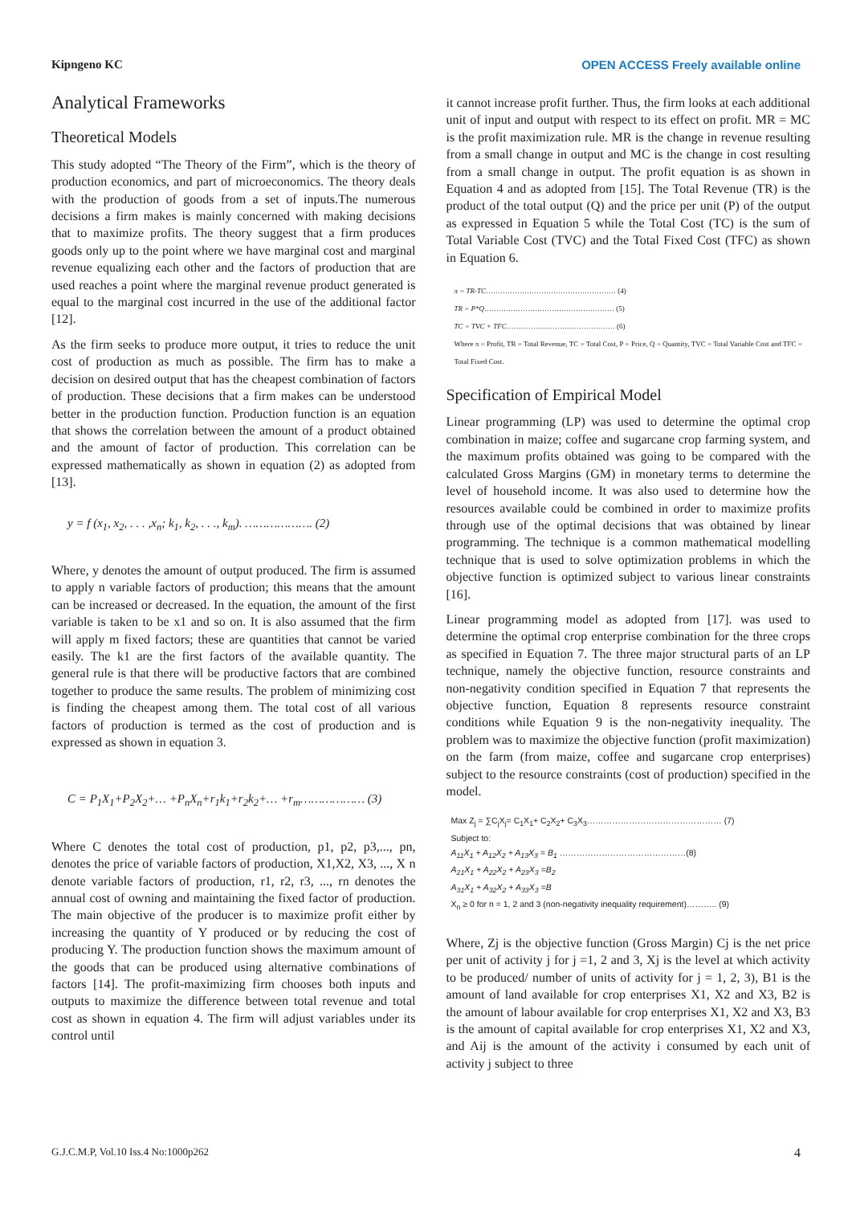Kipngeno KC OPEN ACCESS Freely available online
Analytical Frameworks
Theoretical Models
This study adopted “The Theory of the Firm”, which is the theory of production economics, and part of microeconomics. The theory deals with the production of goods from a set of inputs.The numerous decisions a firm makes is mainly concerned with making decisions that to maximize profits. The theory suggest that a firm produces goods only up to the point where we have marginal cost and marginal revenue equalizing each other and the factors of production that are used reaches a point where the marginal revenue product generated is equal to the marginal cost incurred in the use of the additional factor [12].
As the firm seeks to produce more output, it tries to reduce the unit cost of production as much as possible. The firm has to make a decision on desired output that has the cheapest combination of factors of production. These decisions that a firm makes can be understood better in the production function. Production function is an equation that shows the correlation between the amount of a product obtained and the amount of factor of production. This correlation can be expressed mathematically as shown in equation (2) as adopted from [13].
y = f (x<sub>1</sub>, x<sub>2</sub>, . . . ,x<sub>n</sub>; k<sub>1</sub>, k<sub>2</sub>, . . ., k<sub>m</sub>). ………………. (2)
Where, y denotes the amount of output produced. The firm is assumed to apply n variable factors of production; this means that the amount can be increased or decreased. In the equation, the amount of the first variable is taken to be x1 and so on. It is also assumed that the firm will apply m fixed factors; these are quantities that cannot be varied easily. The k1 are the first factors of the available quantity. The general rule is that there will be productive factors that are combined together to produce the same results. The problem of minimizing cost is finding the cheapest among them. The total cost of all various factors of production is termed as the cost of production and is expressed as shown in equation 3.
C = P<sub>1</sub>X<sub>1</sub>+P<sub>2</sub>X<sub>2</sub>+… +P<sub>n</sub>X<sub>n</sub>+r<sub>1</sub>k<sub>1</sub>+r<sub>2</sub>k<sub>2</sub>+… +r<sub>m</sub>……………… (3)
Where C denotes the total cost of production, p1, p2, p3,..., pn, denotes the price of variable factors of production, X1,X2, X3, ..., X n denote variable factors of production, r1, r2, r3, ..., rn denotes the annual cost of owning and maintaining the fixed factor of production. The main objective of the producer is to maximize profit either by increasing the quantity of Y produced or by reducing the cost of producing Y. The production function shows the maximum amount of the goods that can be produced using alternative combinations of factors [14]. The profit-maximizing firm chooses both inputs and outputs to maximize the difference between total revenue and total cost as shown in equation 4. The firm will adjust variables under its control until
it cannot increase profit further. Thus, the firm looks at each additional unit of input and output with respect to its effect on profit. MR = MC is the profit maximization rule. MR is the change in revenue resulting from a small change in output and MC is the change in cost resulting from a small change in output. The profit equation is as shown in Equation 4 and as adopted from [15]. The Total Revenue (TR) is the product of the total output (Q) and the price per unit (P) of the output as expressed in Equation 5 while the Total Cost (TC) is the sum of Total Variable Cost (TVC) and the Total Fixed Cost (TFC) as shown in Equation 6.
π = TR-TC……………………………………………… (4)
TR = P*Q……………………………………………… (5)
TC = TVC + TFC……………………………………… (6)
Where π = Profit, TR = Total Revenue, TC = Total Cost, P = Price, Q = Quantity, TVC = Total Variable Cost and TFC = Total Fixed Cost.
Specification of Empirical Model
Linear programming (LP) was used to determine the optimal crop combination in maize; coffee and sugarcane crop farming system, and the maximum profits obtained was going to be compared with the calculated Gross Margins (GM) in monetary terms to determine the level of household income. It was also used to determine how the resources available could be combined in order to maximize profits through use of the optimal decisions that was obtained by linear programming. The technique is a common mathematical modelling technique that is used to solve optimization problems in which the objective function is optimized subject to various linear constraints [16].
Linear programming model as adopted from [17]. was used to determine the optimal crop enterprise combination for the three crops as specified in Equation 7. The three major structural parts of an LP technique, namely the objective function, resource constraints and non-negativity condition specified in Equation 7 that represents the objective function, Equation 8 represents resource constraint conditions while Equation 9 is the non-negativity inequality. The problem was to maximize the objective function (profit maximization) on the farm (from maize, coffee and sugarcane crop enterprises) subject to the resource constraints (cost of production) specified in the model.
Max Z<sub>j</sub> = ∑C<sub>j</sub>X<sub>j</sub>= C<sub>1</sub>X<sub>1</sub>+ C<sub>2</sub>X<sub>2</sub>+ C<sub>3</sub>X<sub>3</sub>………………………………………… (7)
Subject to:
A<sub>11</sub>X<sub>1</sub> + A<sub>12</sub>X<sub>2</sub> + A<sub>13</sub>X<sub>3</sub> = B<sub>1</sub> ………………………………………(8)
A<sub>21</sub>X<sub>1</sub> + A<sub>22</sub>X<sub>2</sub> + A<sub>23</sub>X<sub>3</sub> =B<sub>2</sub>
A<sub>31</sub>X<sub>1</sub> + A<sub>32</sub>X<sub>2</sub> + A<sub>33</sub>X<sub>3</sub> =B
X<sub>n</sub> ≥ 0 for n = 1, 2 and 3 (non-negativity inequality requirement)……….. (9)
Where, Zj is the objective function (Gross Margin) Cj is the net price per unit of activity j for j =1, 2 and 3, Xj is the level at which activity to be produced/ number of units of activity for j = 1, 2, 3), B1 is the amount of land available for crop enterprises X1, X2 and X3, B2 is the amount of labour available for crop enterprises X1, X2 and X3, B3 is the amount of capital available for crop enterprises X1, X2 and X3, and Aij is the amount of the activity i consumed by each unit of activity j subject to three
G.J.C.M.P, Vol.10 Iss.4 No:1000p262 4